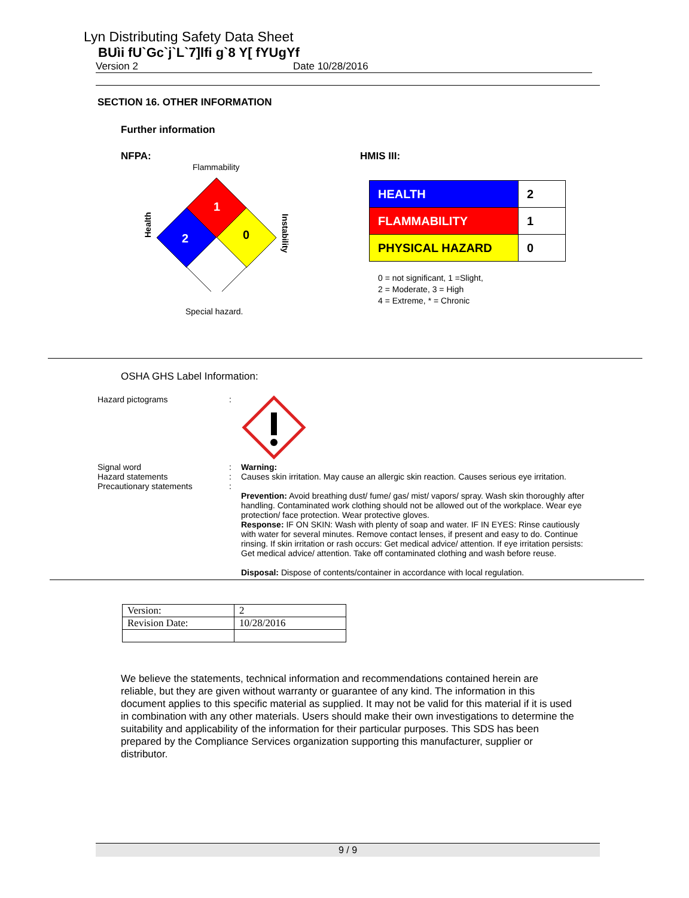Lyn Distributing Safety Data Sheet
BUìi fU`Gc`j`L`7]lfi g`8 Y[ fYUgYf
Version 2 Date 10/28/2016
SECTION 16. OTHER INFORMATION
Further information
NFPA:
Flammability
Health
1
2
0
Instability
Special hazard.
HMIS III:
| HEALTH | 2 |
| FLAMMABILITY | 1 |
| PHYSICAL HAZARD | 0 |
0 = not significant, 1 =Slight,
2 = Moderate, 3 = High
4 = Extreme, * = Chronic
OSHA GHS Label Information:
Hazard pictograms
:
Signal word
Hazard statements
Precautionary statements
:
:
:
Warning:
Causes skin irritation. May cause an allergic skin reaction. Causes serious eye irritation.
Prevention: Avoid breathing dust/ fume/ gas/ mist/ vapors/ spray. Wash skin thoroughly after handling. Contaminated work clothing should not be allowed out of the workplace. Wear eye protection/ face protection. Wear protective gloves.
Response: IF ON SKIN: Wash with plenty of soap and water. IF IN EYES: Rinse cautiously with water for several minutes. Remove contact lenses, if present and easy to do. Continue rinsing. If skin irritation or rash occurs: Get medical advice/ attention. If eye irritation persists: Get medical advice/ attention. Take off contaminated clothing and wash before reuse.
Disposal: Dispose of contents/container in accordance with local regulation.
| Version: | 2 |
| Revision Date: | 10/28/2016 |
We believe the statements, technical information and recommendations contained herein are reliable, but they are given without warranty or guarantee of any kind. The information in this document applies to this specific material as supplied. It may not be valid for this material if it is used in combination with any other materials. Users should make their own investigations to determine the suitability and applicability of the information for their particular purposes. This SDS has been prepared by the Compliance Services organization supporting this manufacturer, supplier or distributor.
9 / 9